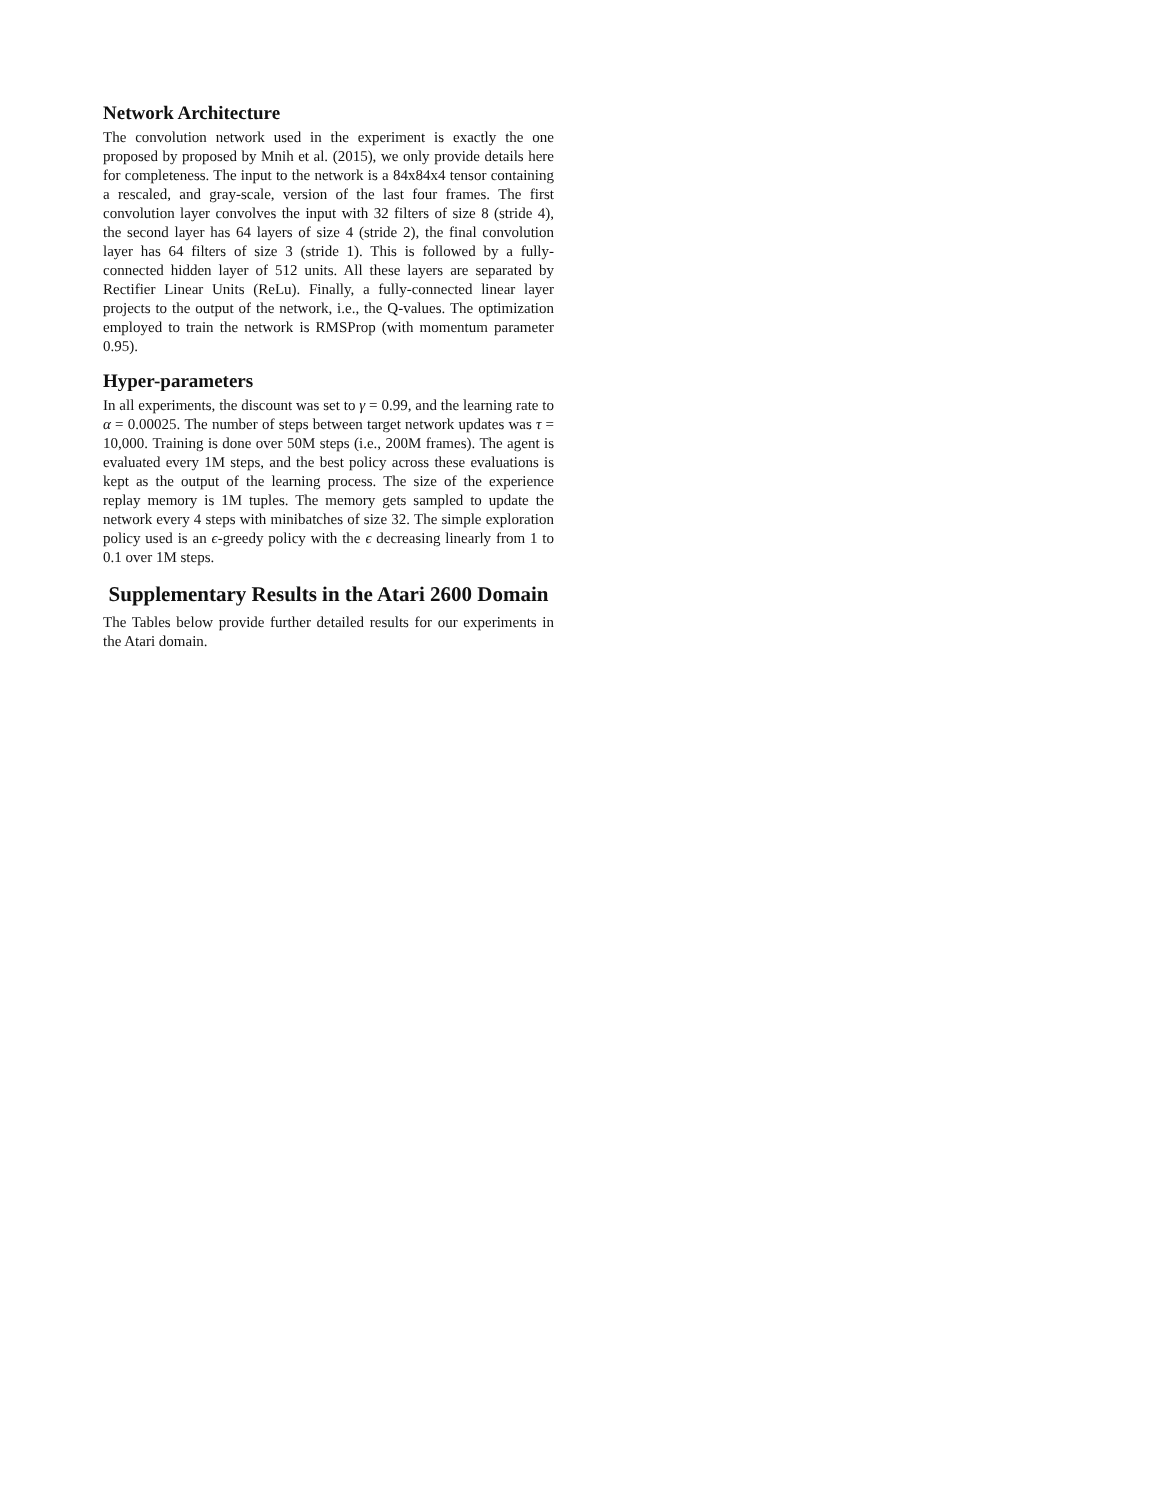Network Architecture
The convolution network used in the experiment is exactly the one proposed by proposed by Mnih et al. (2015), we only provide details here for completeness. The input to the network is a 84x84x4 tensor containing a rescaled, and gray-scale, version of the last four frames. The first convolution layer convolves the input with 32 filters of size 8 (stride 4), the second layer has 64 layers of size 4 (stride 2), the final convolution layer has 64 filters of size 3 (stride 1). This is followed by a fully-connected hidden layer of 512 units. All these layers are separated by Rectifier Linear Units (ReLu). Finally, a fully-connected linear layer projects to the output of the network, i.e., the Q-values. The optimization employed to train the network is RMSProp (with momentum parameter 0.95).
Hyper-parameters
In all experiments, the discount was set to γ = 0.99, and the learning rate to α = 0.00025. The number of steps between target network updates was τ = 10,000. Training is done over 50M steps (i.e., 200M frames). The agent is evaluated every 1M steps, and the best policy across these evaluations is kept as the output of the learning process. The size of the experience replay memory is 1M tuples. The memory gets sampled to update the network every 4 steps with minibatches of size 32. The simple exploration policy used is an ϵ-greedy policy with the ϵ decreasing linearly from 1 to 0.1 over 1M steps.
Supplementary Results in the Atari 2600 Domain
The Tables below provide further detailed results for our experiments in the Atari domain.